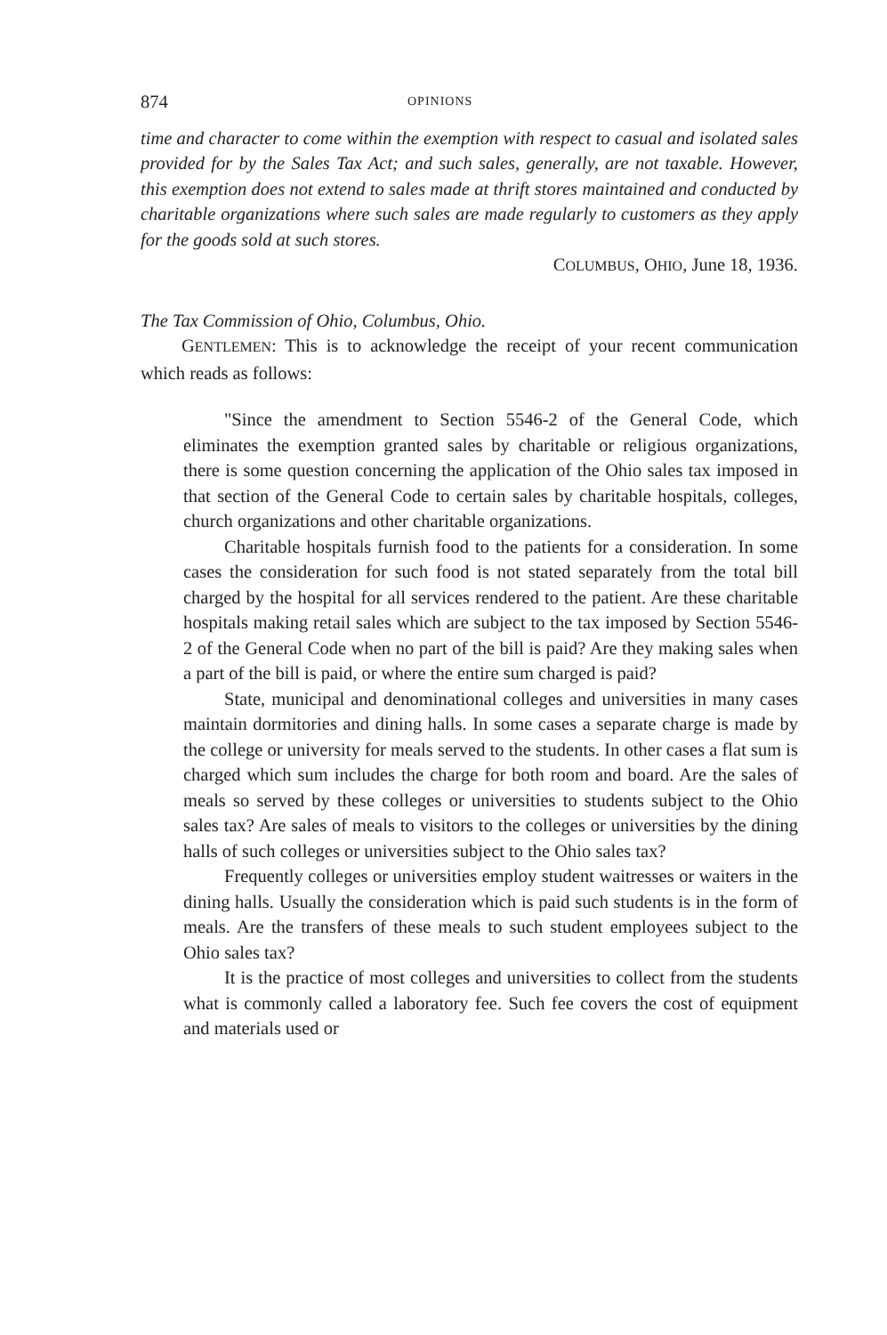874 OPINIONS
time and character to come within the exemption with respect to casual and isolated sales provided for by the Sales Tax Act; and such sales, generally, are not taxable. However, this exemption does not extend to sales made at thrift stores maintained and conducted by charitable organizations where such sales are made regularly to customers as they apply for the goods sold at such stores.
COLUMBUS, OHIO, June 18, 1936.
The Tax Commission of Ohio, Columbus, Ohio.
GENTLEMEN: This is to acknowledge the receipt of your recent communication which reads as follows:
"Since the amendment to Section 5546-2 of the General Code, which eliminates the exemption granted sales by charitable or religious organizations, there is some question concerning the application of the Ohio sales tax imposed in that section of the General Code to certain sales by charitable hospitals, colleges, church organizations and other charitable organizations.
Charitable hospitals furnish food to the patients for a consideration. In some cases the consideration for such food is not stated separately from the total bill charged by the hospital for all services rendered to the patient. Are these charitable hospitals making retail sales which are subject to the tax imposed by Section 5546-2 of the General Code when no part of the bill is paid? Are they making sales when a part of the bill is paid, or where the entire sum charged is paid?
State, municipal and denominational colleges and universities in many cases maintain dormitories and dining halls. In some cases a separate charge is made by the college or university for meals served to the students. In other cases a flat sum is charged which sum includes the charge for both room and board. Are the sales of meals so served by these colleges or universities to students subject to the Ohio sales tax? Are sales of meals to visitors to the colleges or universities by the dining halls of such colleges or universities subject to the Ohio sales tax?
Frequently colleges or universities employ student waitresses or waiters in the dining halls. Usually the consideration which is paid such students is in the form of meals. Are the transfers of these meals to such student employees subject to the Ohio sales tax?
It is the practice of most colleges and universities to collect from the students what is commonly called a laboratory fee. Such fee covers the cost of equipment and materials used or